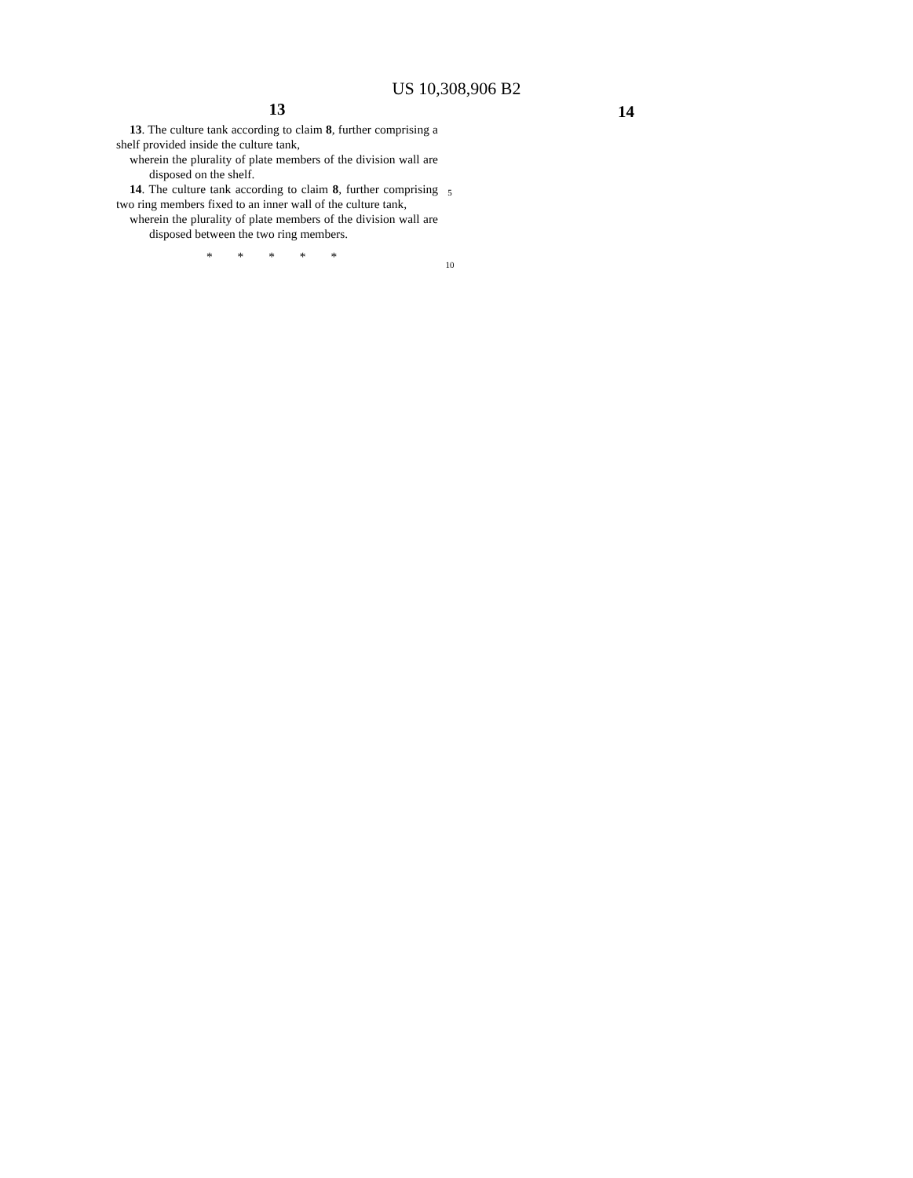US 10,308,906 B2
13
13. The culture tank according to claim 8, further comprising a shelf provided inside the culture tank,
wherein the plurality of plate members of the division wall are disposed on the shelf.
14. The culture tank according to claim 8, further comprising two ring members fixed to an inner wall of the culture tank,
wherein the plurality of plate members of the division wall are disposed between the two ring members.
* * * * *
5
10
14